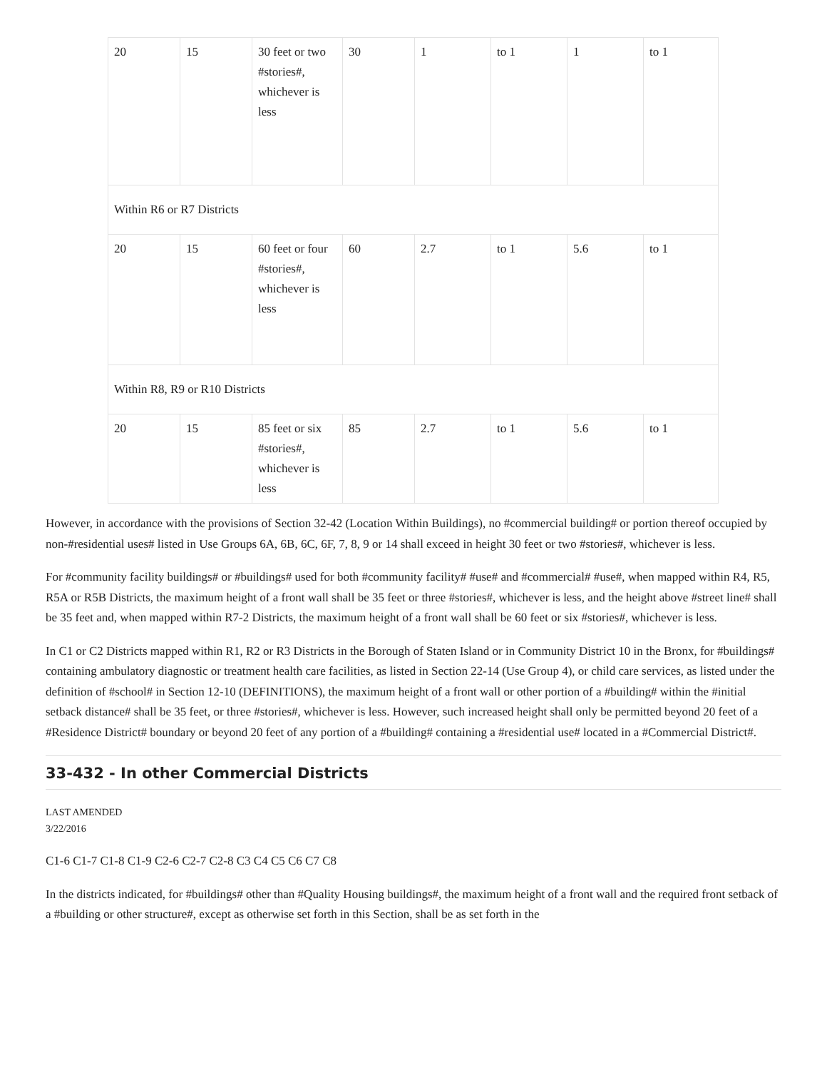| 20 | 15 | 30 feet or two #stories#, whichever is less | 30 | 1 | to 1 | 1 | to 1 |
| Within R6 or R7 Districts | | | | | | | |
| 20 | 15 | 60 feet or four #stories#, whichever is less | 60 | 2.7 | to 1 | 5.6 | to 1 |
| Within R8, R9 or R10 Districts | | | | | | | |
| 20 | 15 | 85 feet or six #stories#, whichever is less | 85 | 2.7 | to 1 | 5.6 | to 1 |
However, in accordance with the provisions of Section 32-42 (Location Within Buildings), no #commercial building# or portion thereof occupied by non-#residential uses# listed in Use Groups 6A, 6B, 6C, 6F, 7, 8, 9 or 14 shall exceed in height 30 feet or two #stories#, whichever is less.
For #community facility buildings# or #buildings# used for both #community facility# #use# and #commercial# #use#, when mapped within R4, R5, R5A or R5B Districts, the maximum height of a front wall shall be 35 feet or three #stories#, whichever is less, and the height above #street line# shall be 35 feet and, when mapped within R7-2 Districts, the maximum height of a front wall shall be 60 feet or six #stories#, whichever is less.
In C1 or C2 Districts mapped within R1, R2 or R3 Districts in the Borough of Staten Island or in Community District 10 in the Bronx, for #buildings# containing ambulatory diagnostic or treatment health care facilities, as listed in Section 22-14 (Use Group 4), or child care services, as listed under the definition of #school# in Section 12-10 (DEFINITIONS), the maximum height of a front wall or other portion of a #building# within the #initial setback distance# shall be 35 feet, or three #stories#, whichever is less. However, such increased height shall only be permitted beyond 20 feet of a #Residence District# boundary or beyond 20 feet of any portion of a #building# containing a #residential use# located in a #Commercial District#.
33-432 - In other Commercial Districts
LAST AMENDED
3/22/2016
C1-6 C1-7 C1-8 C1-9 C2-6 C2-7 C2-8 C3 C4 C5 C6 C7 C8
In the districts indicated, for #buildings# other than #Quality Housing buildings#, the maximum height of a front wall and the required front setback of a #building or other structure#, except as otherwise set forth in this Section, shall be as set forth in the